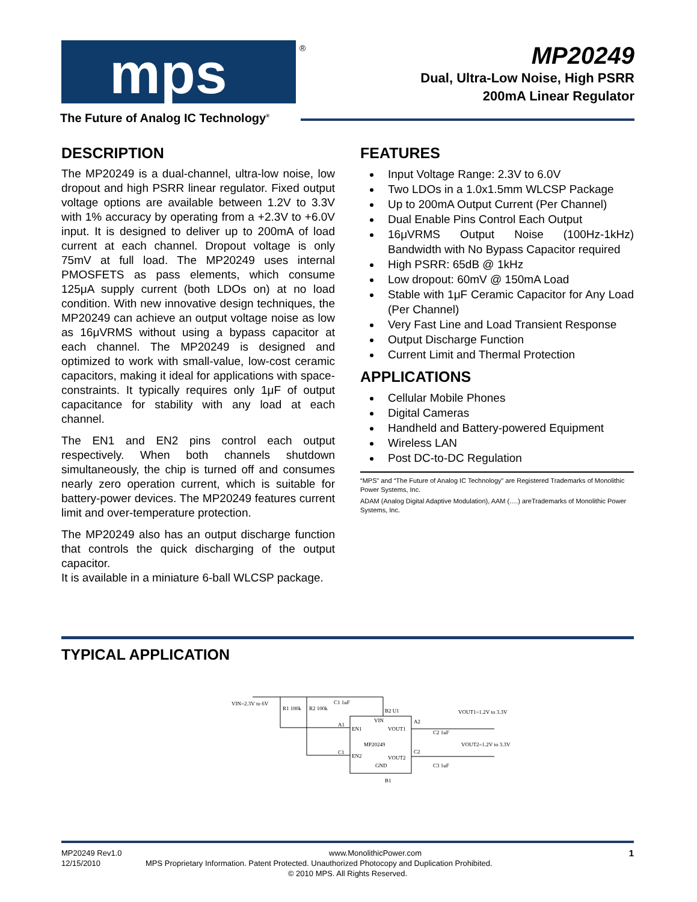mps
®
The Future of Analog IC Technology<sup>®</sup>
MP20249
Dual, Ultra-Low Noise, High PSRR
200mA Linear Regulator
DESCRIPTION
The MP20249 is a dual-channel, ultra-low noise, low dropout and high PSRR linear regulator. Fixed output voltage options are available between 1.2V to 3.3V with 1% accuracy by operating from a +2.3V to +6.0V input. It is designed to deliver up to 200mA of load current at each channel. Dropout voltage is only 75mV at full load. The MP20249 uses internal PMOSFETS as pass elements, which consume 125μA supply current (both LDOs on) at no load condition. With new innovative design techniques, the MP20249 can achieve an output voltage noise as low as 16μVRMS without using a bypass capacitor at each channel. The MP20249 is designed and optimized to work with small-value, low-cost ceramic capacitors, making it ideal for applications with space-constraints. It typically requires only 1μF of output capacitance for stability with any load at each channel.
The EN1 and EN2 pins control each output respectively. When both channels shutdown simultaneously, the chip is turned off and consumes nearly zero operation current, which is suitable for battery-power devices. The MP20249 features current limit and over-temperature protection.
The MP20249 also has an output discharge function that controls the quick discharging of the output capacitor.
It is available in a miniature 6-ball WLCSP package.
FEATURES
Input Voltage Range: 2.3V to 6.0V
Two LDOs in a 1.0x1.5mm WLCSP Package
Up to 200mA Output Current (Per Channel)
Dual Enable Pins Control Each Output
16μVRMS Output Noise (100Hz-1kHz) Bandwidth with No Bypass Capacitor required
High PSRR: 65dB @ 1kHz
Low dropout: 60mV @ 150mA Load
Stable with 1μF Ceramic Capacitor for Any Load (Per Channel)
Very Fast Line and Load Transient Response
Output Discharge Function
Current Limit and Thermal Protection
APPLICATIONS
Cellular Mobile Phones
Digital Cameras
Handheld and Battery-powered Equipment
Wireless LAN
Post DC-to-DC Regulation
“MPS” and “The Future of Analog IC Technology” are Registered Trademarks of Monolithic Power Systems, Inc.
ADAM (Analog Digital Adaptive Modulation), AAM (….) areTrademarks of Monolithic Power Systems, Inc.
TYPICAL APPLICATION
VIN=2.3V to 6V
R1 100k
R2 100k
C1 1uF
B2 U1
VIN
A1
EN1
VOUT1
A2
MP20249
C1
EN2
VOUT2
C2
GND
B1
VOUT1=1.2V to 3.3V
VOUT2=1.2V to 3.3V
C2 1uF
C3 1uF
MP20249 Rev1.0 www.MonolithicPower.com 1
12/15/2010 MPS Proprietary Information. Patent Protected. Unauthorized Photocopy and Duplication Prohibited.
© 2010 MPS. All Rights Reserved.